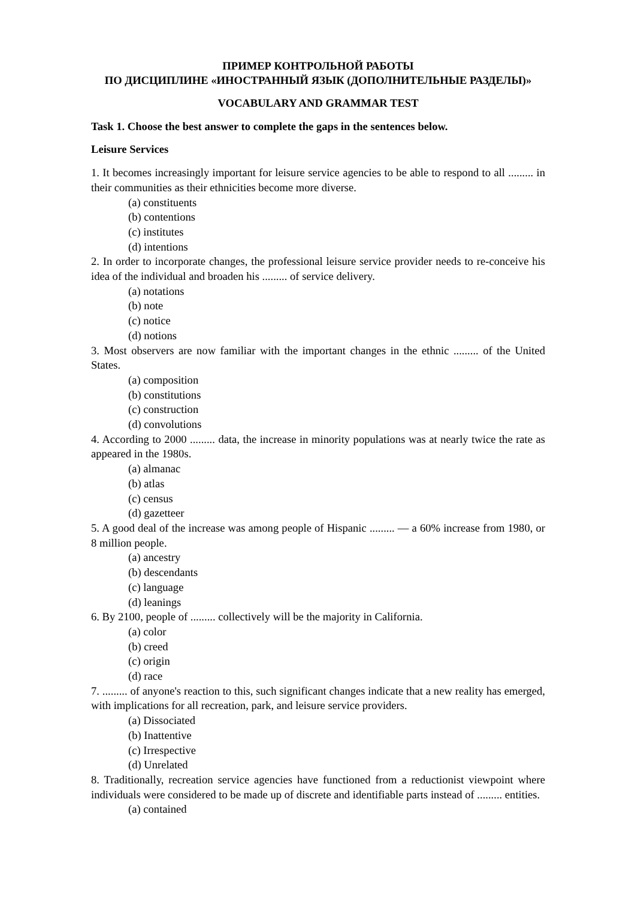ПРИМЕР КОНТРОЛЬНОЙ РАБОТЫ
ПО ДИСЦИПЛИНЕ «ИНОСТРАННЫЙ ЯЗЫК (ДОПОЛНИТЕЛЬНЫЕ РАЗДЕЛЫ)»
VOCABULARY AND GRAMMAR TEST
Task 1. Choose the best answer to complete the gaps in the sentences below.
Leisure Services
1. It becomes increasingly important for leisure service agencies to be able to respond to all ......... in their communities as their ethnicities become more diverse.
(a) constituents
(b) contentions
(c) institutes
(d) intentions
2. In order to incorporate changes, the professional leisure service provider needs to re-conceive his idea of the individual and broaden his ......... of service delivery.
(a) notations
(b) note
(c) notice
(d) notions
3. Most observers are now familiar with the important changes in the ethnic ......... of the United States.
(a) composition
(b) constitutions
(c) construction
(d) convolutions
4. According to 2000 ......... data, the increase in minority populations was at nearly twice the rate as appeared in the 1980s.
(a) almanac
(b) atlas
(c) census
(d) gazetteer
5. A good deal of the increase was among people of Hispanic ......... — a 60% increase from 1980, or 8 million people.
(a) ancestry
(b) descendants
(c) language
(d) leanings
6. By 2100, people of ......... collectively will be the majority in California.
(a) color
(b) creed
(c) origin
(d) race
7. ......... of anyone's reaction to this, such significant changes indicate that a new reality has emerged, with implications for all recreation, park, and leisure service providers.
(a) Dissociated
(b) Inattentive
(c) Irrespective
(d) Unrelated
8. Traditionally, recreation service agencies have functioned from a reductionist viewpoint where individuals were considered to be made up of discrete and identifiable parts instead of ......... entities.
(a) contained